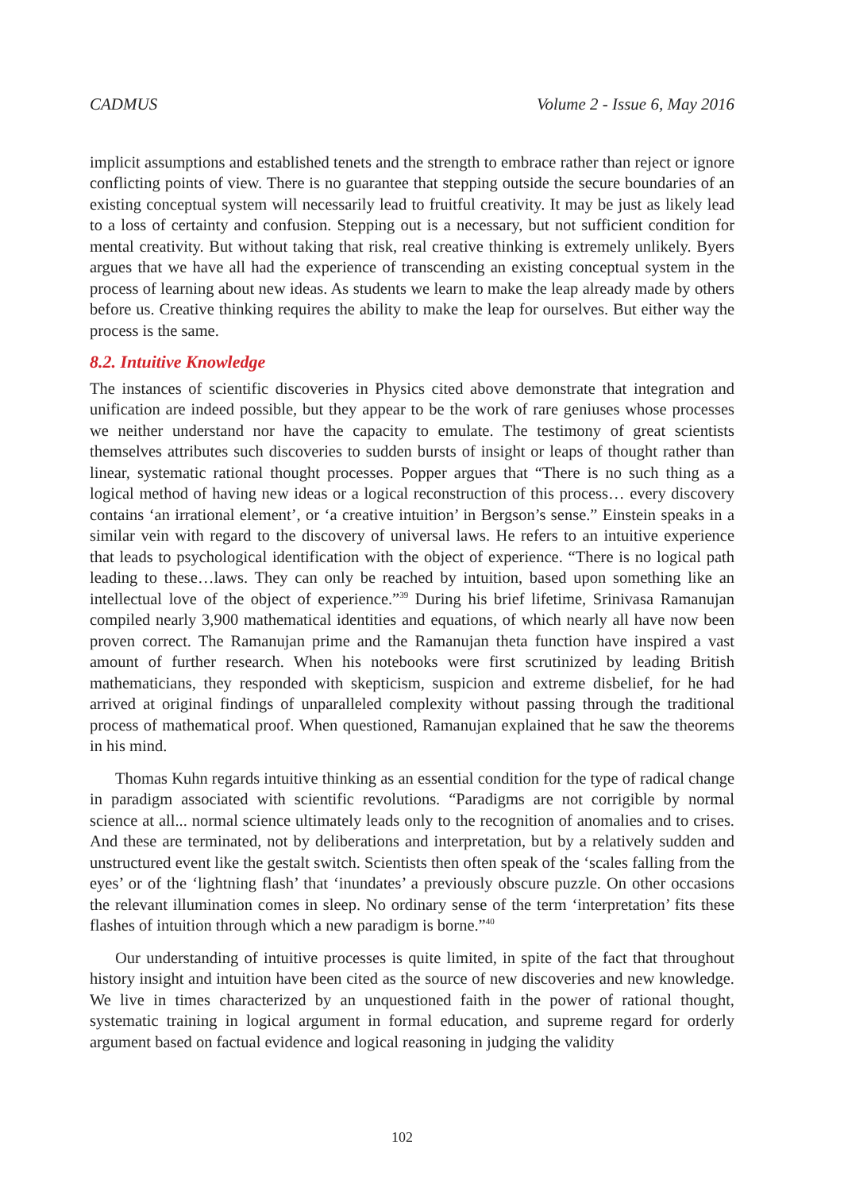CADMUS Volume 2 - Issue 6, May 2016
implicit assumptions and established tenets and the strength to embrace rather than reject or ignore conflicting points of view. There is no guarantee that stepping outside the secure boundaries of an existing conceptual system will necessarily lead to fruitful creativity. It may be just as likely lead to a loss of certainty and confusion. Stepping out is a necessary, but not sufficient condition for mental creativity. But without taking that risk, real creative thinking is extremely unlikely. Byers argues that we have all had the experience of transcending an existing conceptual system in the process of learning about new ideas. As students we learn to make the leap already made by others before us. Creative thinking requires the ability to make the leap for ourselves. But either way the process is the same.
8.2. Intuitive Knowledge
The instances of scientific discoveries in Physics cited above demonstrate that integration and unification are indeed possible, but they appear to be the work of rare geniuses whose processes we neither understand nor have the capacity to emulate. The testimony of great scientists themselves attributes such discoveries to sudden bursts of insight or leaps of thought rather than linear, systematic rational thought processes. Popper argues that “There is no such thing as a logical method of having new ideas or a logical reconstruction of this process… every discovery contains ‘an irrational element’, or ‘a creative intuition’ in Bergson’s sense.” Einstein speaks in a similar vein with regard to the discovery of universal laws. He refers to an intuitive experience that leads to psychological identification with the object of experience. “There is no logical path leading to these…laws. They can only be reached by intuition, based upon something like an intellectual love of the object of experience.”<sup>39</sup> During his brief lifetime, Srinivasa Ramanujan compiled nearly 3,900 mathematical identities and equations, of which nearly all have now been proven correct. The Ramanujan prime and the Ramanujan theta function have inspired a vast amount of further research. When his notebooks were first scrutinized by leading British mathematicians, they responded with skepticism, suspicion and extreme disbelief, for he had arrived at original findings of unparalleled complexity without passing through the traditional process of mathematical proof. When questioned, Ramanujan explained that he saw the theorems in his mind.
Thomas Kuhn regards intuitive thinking as an essential condition for the type of radical change in paradigm associated with scientific revolutions. “Paradigms are not corrigible by normal science at all... normal science ultimately leads only to the recognition of anomalies and to crises. And these are terminated, not by deliberations and interpretation, but by a relatively sudden and unstructured event like the gestalt switch. Scientists then often speak of the ‘scales falling from the eyes’ or of the ‘lightning flash’ that ‘inundates’ a previously obscure puzzle. On other occasions the relevant illumination comes in sleep. No ordinary sense of the term ‘interpretation’ fits these flashes of intuition through which a new paradigm is borne.”<sup>40</sup>
Our understanding of intuitive processes is quite limited, in spite of the fact that throughout history insight and intuition have been cited as the source of new discoveries and new knowledge. We live in times characterized by an unquestioned faith in the power of rational thought, systematic training in logical argument in formal education, and supreme regard for orderly argument based on factual evidence and logical reasoning in judging the validity
102